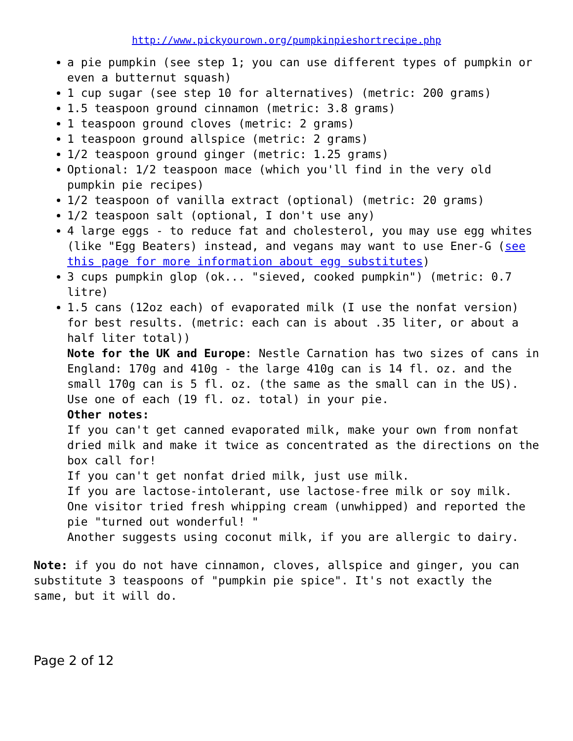http://www.pickyourown.org/pumpkinpieshortrecipe.php
a pie pumpkin (see step 1; you can use different types of pumpkin or even a butternut squash)
1 cup sugar (see step 10 for alternatives) (metric: 200 grams)
1.5 teaspoon ground cinnamon (metric: 3.8 grams)
1 teaspoon ground cloves (metric: 2 grams)
1 teaspoon ground allspice (metric: 2 grams)
1/2 teaspoon ground ginger (metric: 1.25 grams)
Optional: 1/2 teaspoon mace (which you'll find in the very old pumpkin pie recipes)
1/2 teaspoon of vanilla extract (optional) (metric: 20 grams)
1/2 teaspoon salt (optional, I don't use any)
4 large eggs - to reduce fat and cholesterol, you may use egg whites (like "Egg Beaters) instead, and vegans may want to use Ener-G (see this page for more information about egg substitutes)
3 cups pumpkin glop (ok... "sieved, cooked pumpkin") (metric: 0.7 litre)
1.5 cans (12oz each) of evaporated milk (I use the nonfat version) for best results. (metric: each can is about .35 liter, or about a half liter total))
Note for the UK and Europe: Nestle Carnation has two sizes of cans in England: 170g and 410g - the large 410g can is 14 fl. oz. and the small 170g can is 5 fl. oz. (the same as the small can in the US). Use one of each (19 fl. oz. total) in your pie.
Other notes:
If you can't get canned evaporated milk, make your own from nonfat dried milk and make it twice as concentrated as the directions on the box call for!
If you can't get nonfat dried milk, just use milk.
If you are lactose-intolerant, use lactose-free milk or soy milk.
One visitor tried fresh whipping cream (unwhipped) and reported the pie "turned out wonderful! "
Another suggests using coconut milk, if you are allergic to dairy.
Note: if you do not have cinnamon, cloves, allspice and ginger, you can substitute 3 teaspoons of "pumpkin pie spice". It's not exactly the same, but it will do.
Page 2 of 12